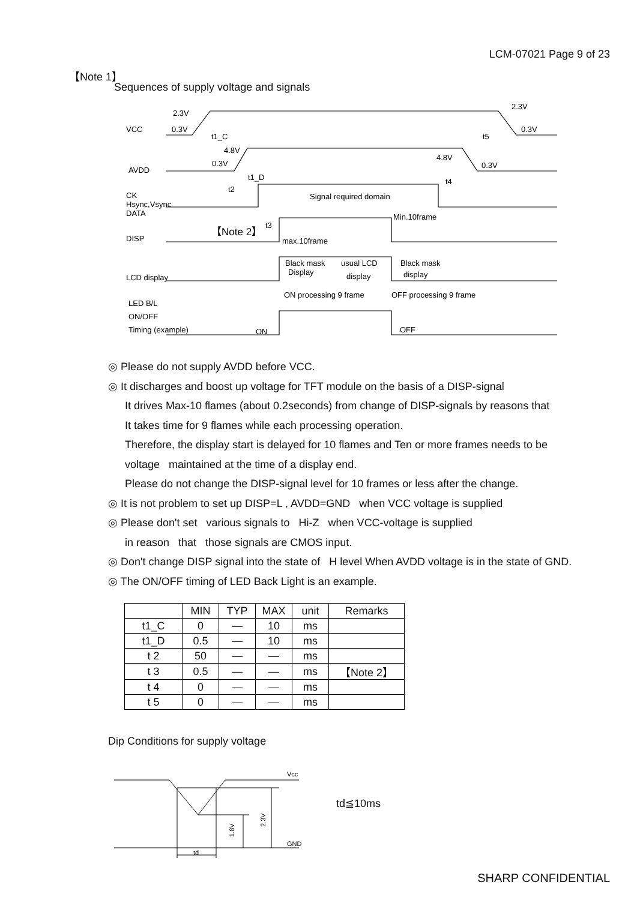LCM-07021 Page 9 of 23
【Note 1】
Sequences of supply voltage and signals
2.3V
2.3V
VCC
0.3V
0.3V
t1_C
t5
4.8V
4.8V
0.3V
0.3V
AVDD
t1_D
t4
CK
Hsync,Vsync
DATA
t2
Signal required domain
Min.10frame
【Note 2】
t3
DISP
max.10frame
Black mask
Display
usual LCD
display
Black mask
display
LCD display
ON processing 9 frame
OFF processing 9 frame
LED B/L
ON/OFF
Timing (example)
ON
OFF
◎ Please do not supply AVDD before VCC.
◎ It discharges and boost up voltage for TFT module on the basis of a DISP-signal
It drives Max-10 flames (about 0.2seconds) from change of DISP-signals by reasons that
It takes time for 9 flames while each processing operation.
Therefore, the display start is delayed for 10 flames and Ten or more frames needs to be
voltage maintained at the time of a display end.
Please do not change the DISP-signal level for 10 frames or less after the change.
◎ It is not problem to set up DISP=L , AVDD=GND when VCC voltage is supplied
◎ Please don't set various signals to Hi-Z when VCC-voltage is supplied
in reason that those signals are CMOS input.
◎ Don't change DISP signal into the state of H level When AVDD voltage is in the state of GND.
◎ The ON/OFF timing of LED Back Light is an example.
| | MIN | TYP | MAX | unit | Remarks |
| --- | --- | --- | --- | --- | --- |
| t1_C | 0 | — | 10 | ms | |
| t1_D | 0.5 | — | 10 | ms | |
| t 2 | 50 | — | — | ms | |
| t 3 | 0.5 | — | — | ms | 【Note 2】 |
| t 4 | 0 | — | — | ms | |
| t 5 | 0 | — | — | ms | |
Dip Conditions for supply voltage
Vcc
GND
td
1.8V
2.3V
td≦10ms
SHARP CONFIDENTIAL